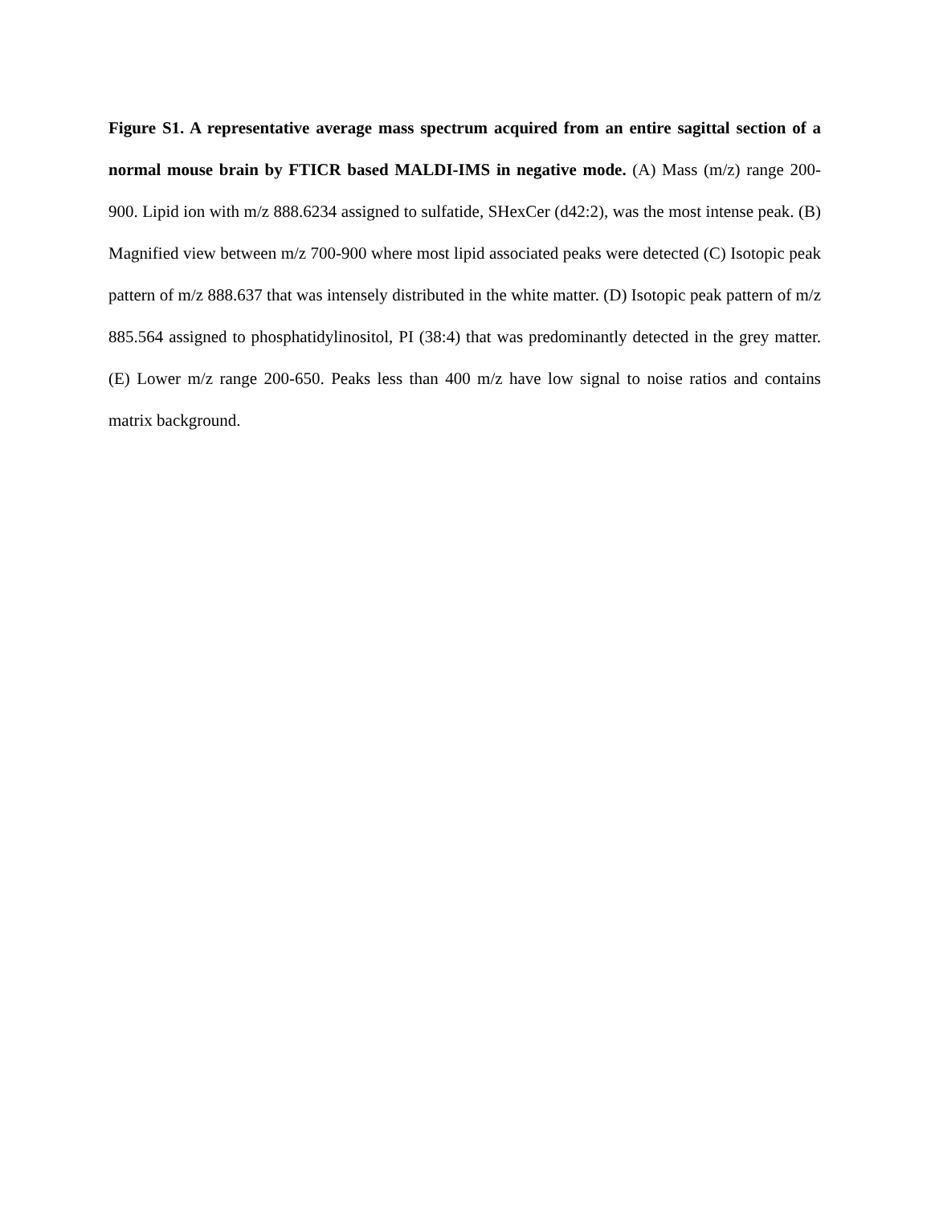Figure S1. A representative average mass spectrum acquired from an entire sagittal section of a normal mouse brain by FTICR based MALDI-IMS in negative mode. (A) Mass (m/z) range 200-900. Lipid ion with m/z 888.6234 assigned to sulfatide, SHexCer (d42:2), was the most intense peak. (B) Magnified view between m/z 700-900 where most lipid associated peaks were detected (C) Isotopic peak pattern of m/z 888.637 that was intensely distributed in the white matter. (D) Isotopic peak pattern of m/z 885.564 assigned to phosphatidylinositol, PI (38:4) that was predominantly detected in the grey matter. (E) Lower m/z range 200-650. Peaks less than 400 m/z have low signal to noise ratios and contains matrix background.